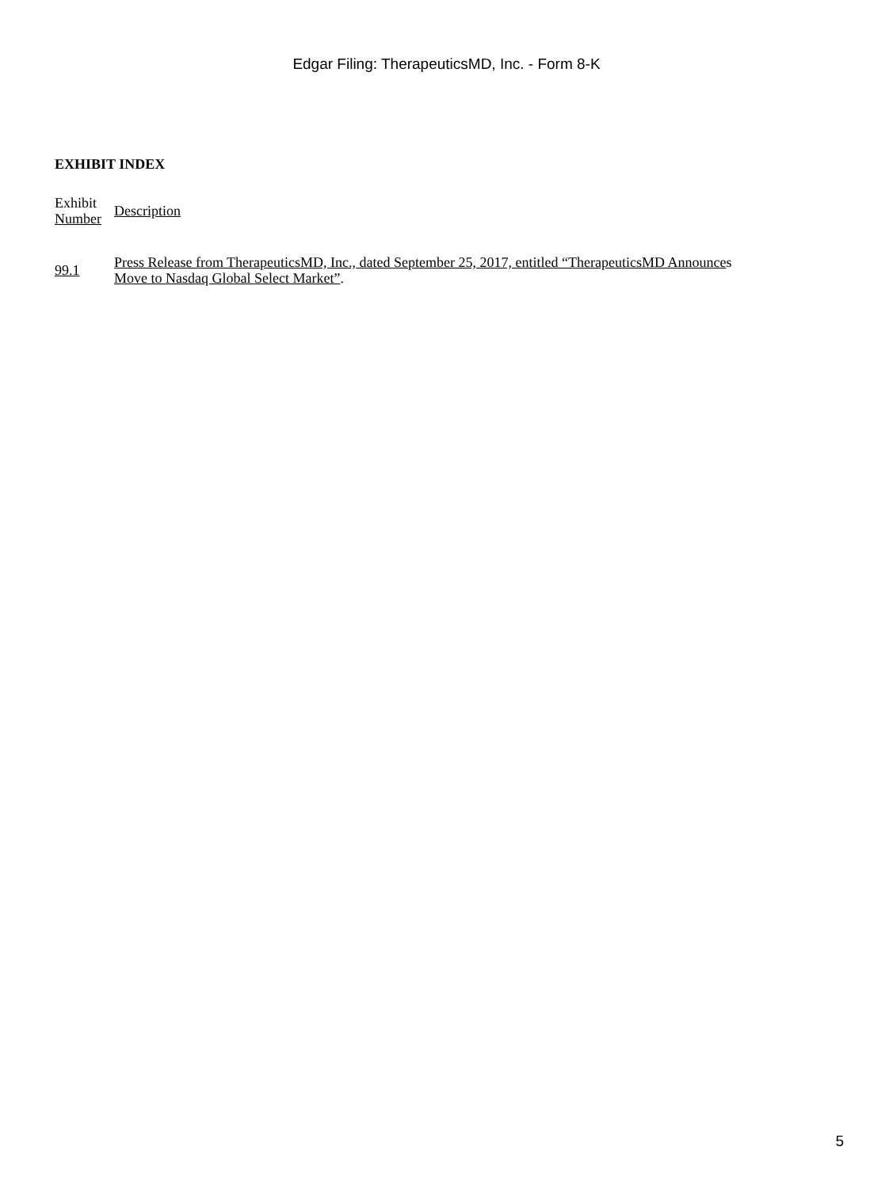Edgar Filing: TherapeuticsMD, Inc. - Form 8-K
EXHIBIT INDEX
| Exhibit Number | Description |
| --- | --- |
| 99.1 | Press Release from TherapeuticsMD, Inc., dated September 25, 2017, entitled “TherapeuticsMD Announce s Move to Nasdaq Global Select Market” . |
5